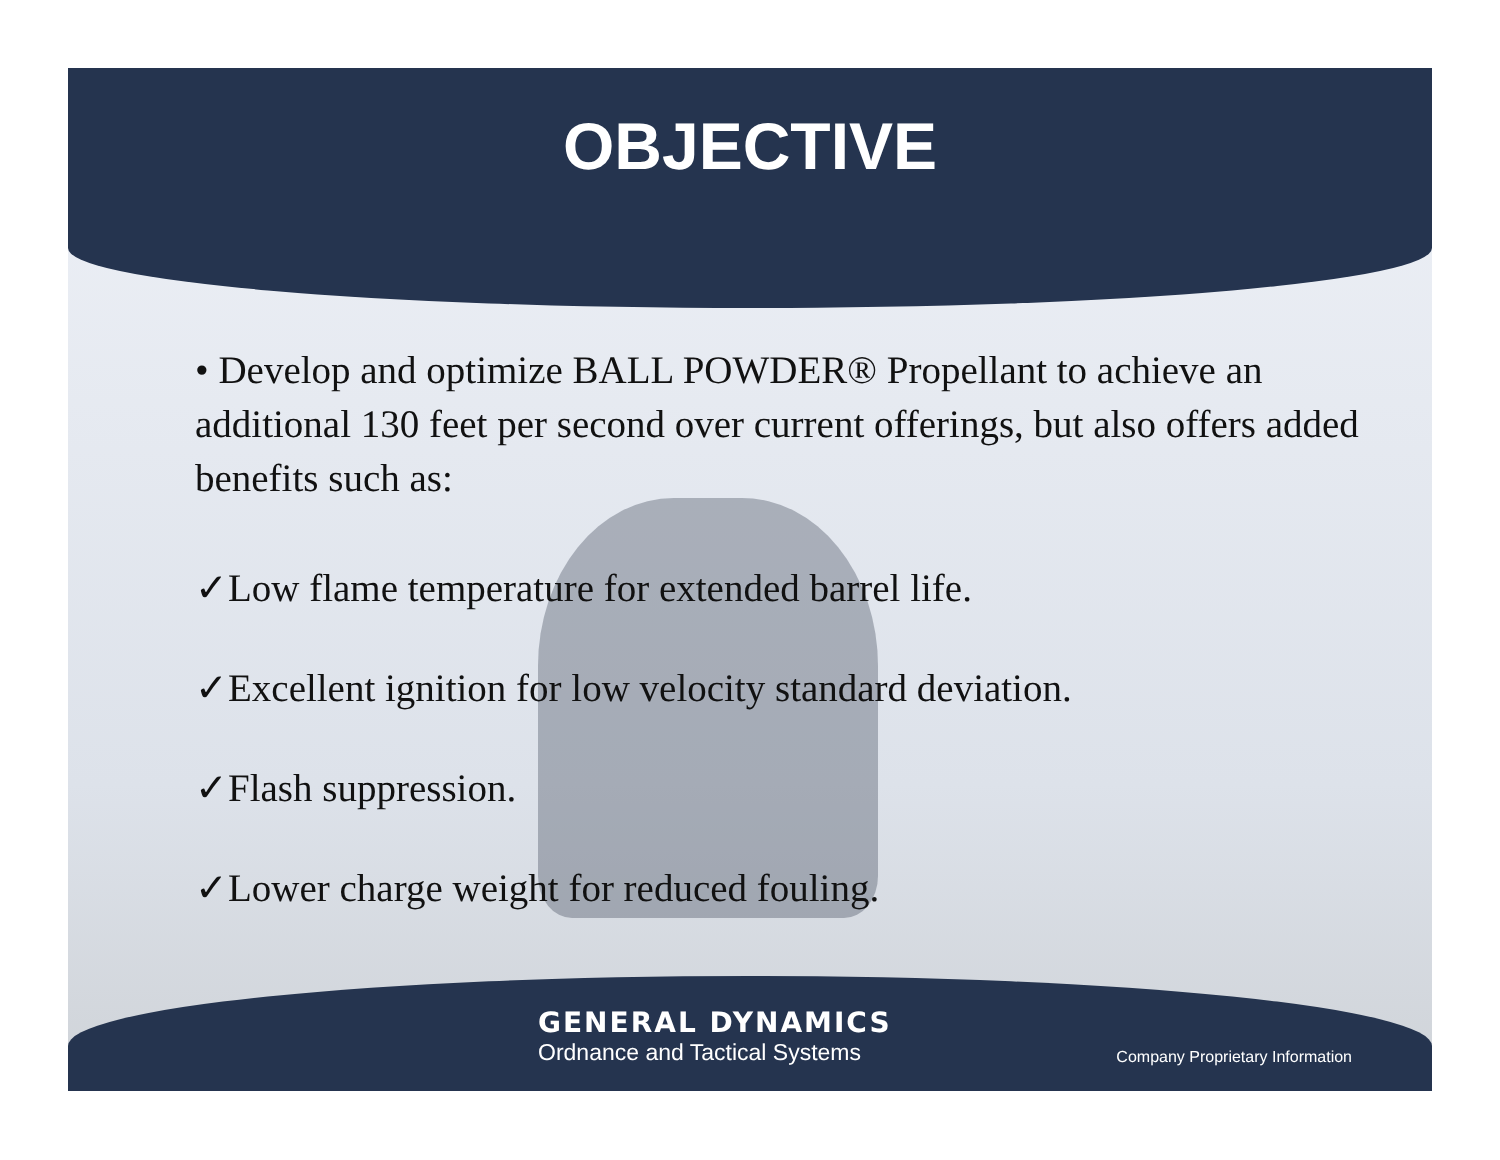OBJECTIVE
• Develop and optimize BALL POWDER® Propellant to achieve an additional 130 feet per second over current offerings, but also offers added benefits such as:
✓Low flame temperature for extended barrel life.
✓Excellent ignition for low velocity standard deviation.
✓Flash suppression.
✓Lower charge weight for reduced fouling.
GENERAL DYNAMICS
Ordnance and Tactical Systems
Company Proprietary Information